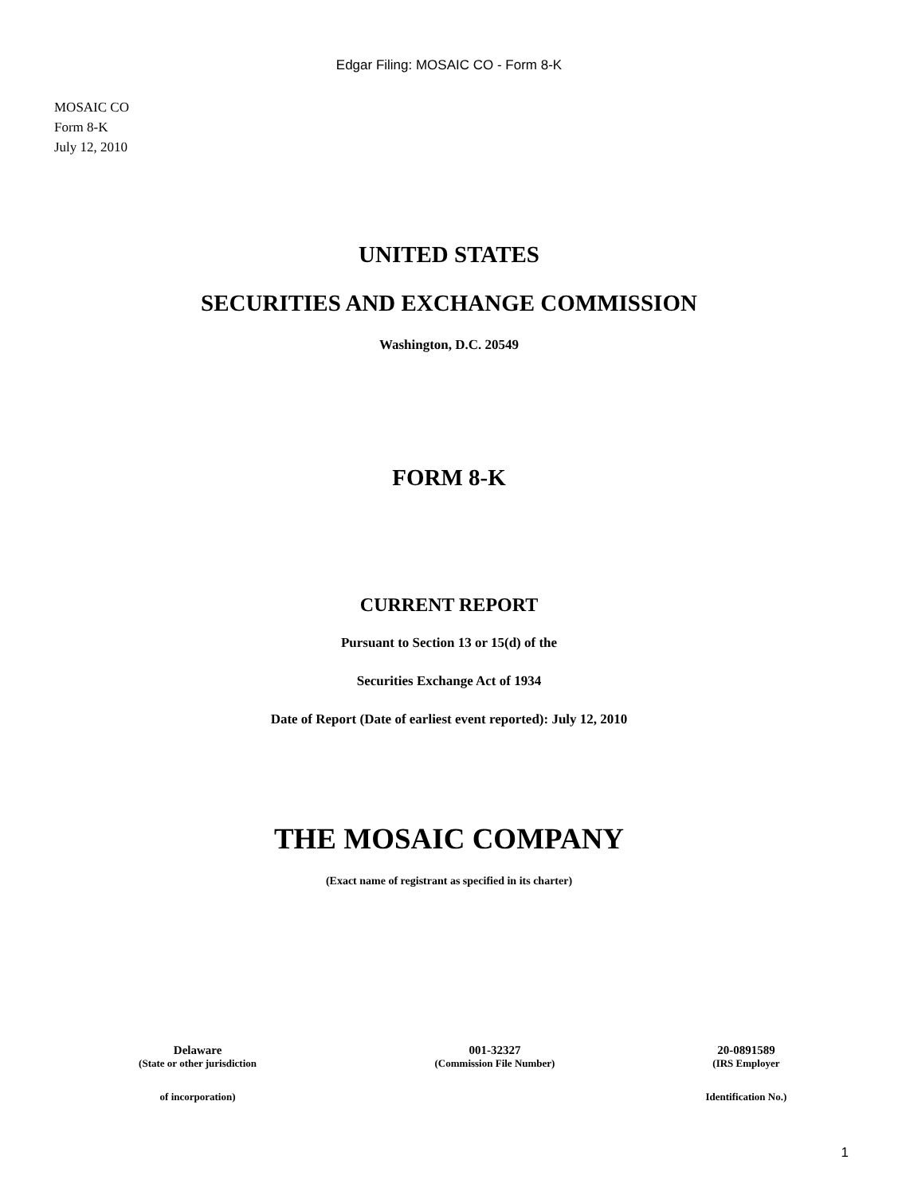Edgar Filing: MOSAIC CO - Form 8-K
MOSAIC CO
Form 8-K
July 12, 2010
UNITED STATES
SECURITIES AND EXCHANGE COMMISSION
Washington, D.C. 20549
FORM 8-K
CURRENT REPORT
Pursuant to Section 13 or 15(d) of the
Securities Exchange Act of 1934
Date of Report (Date of earliest event reported): July 12, 2010
THE MOSAIC COMPANY
(Exact name of registrant as specified in its charter)
| Delaware | 001-32327 | 20-0891589 |
| (State or other jurisdiction | (Commission File Number) | (IRS Employer |
| of incorporation) | | Identification No.) |
1